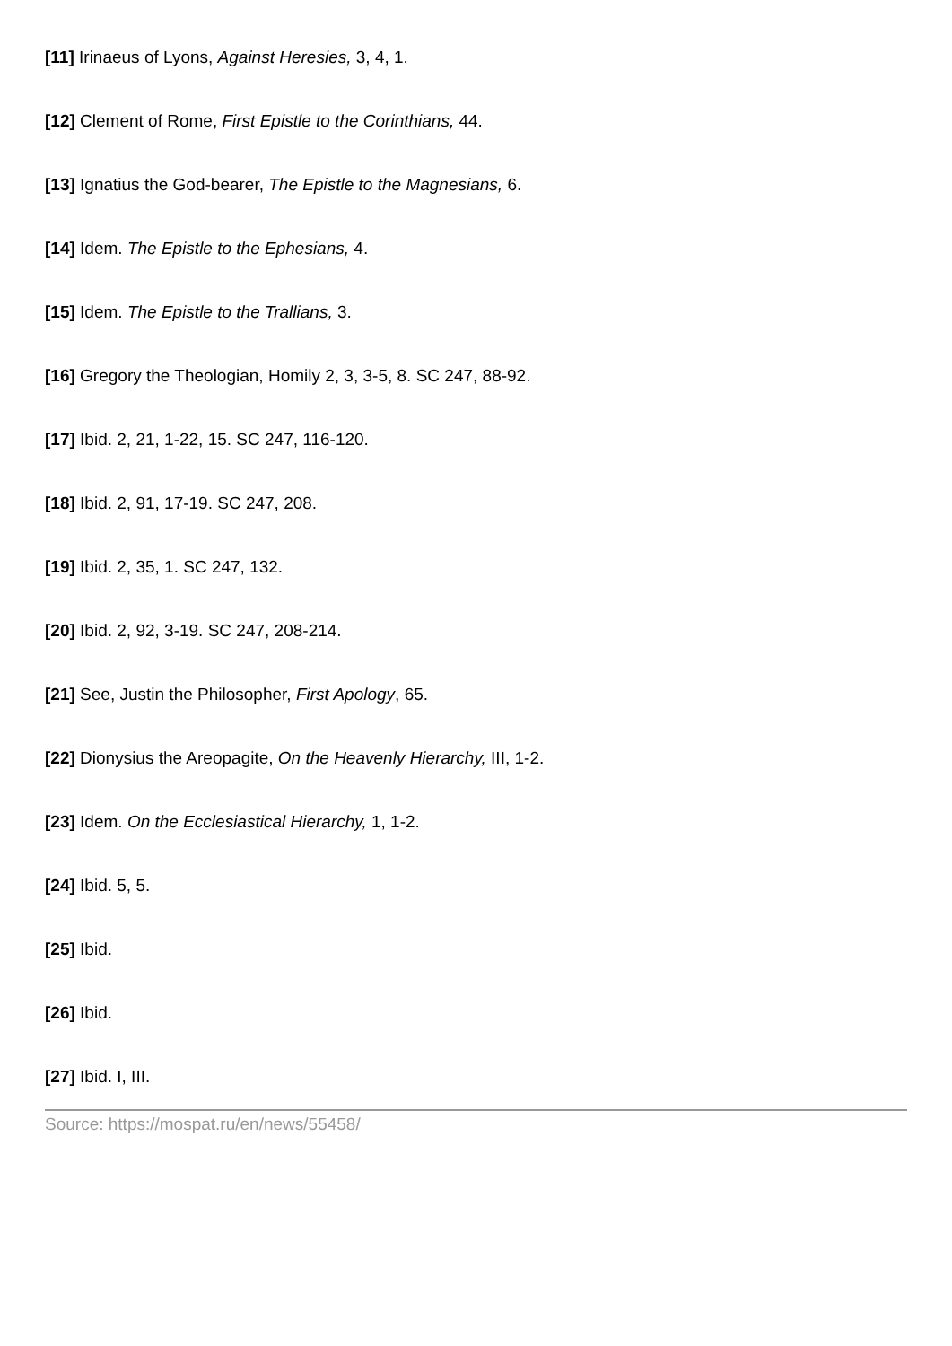[11] Irinaeus of Lyons, Against Heresies, 3, 4, 1.
[12] Clement of Rome, First Epistle to the Corinthians, 44.
[13] Ignatius the God-bearer, The Epistle to the Magnesians, 6.
[14] Idem. The Epistle to the Ephesians, 4.
[15] Idem. The Epistle to the Trallians, 3.
[16] Gregory the Theologian, Homily 2, 3, 3-5, 8. SC 247, 88-92.
[17] Ibid. 2, 21, 1-22, 15. SC 247, 116-120.
[18] Ibid. 2, 91, 17-19. SC 247, 208.
[19] Ibid. 2, 35, 1. SC 247, 132.
[20] Ibid. 2, 92, 3-19. SC 247, 208-214.
[21] See, Justin the Philosopher, First Apology, 65.
[22] Dionysius the Areopagite, On the Heavenly Hierarchy, III, 1-2.
[23] Idem. On the Ecclesiastical Hierarchy, 1, 1-2.
[24] Ibid. 5, 5.
[25] Ibid.
[26] Ibid.
[27] Ibid. I, III.
Source: https://mospat.ru/en/news/55458/